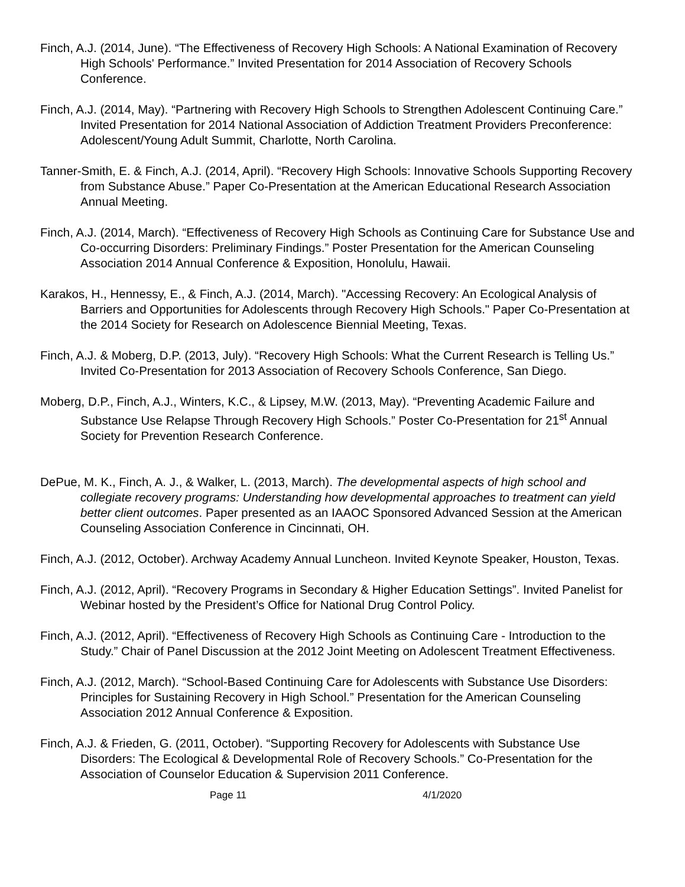Finch, A.J. (2014, June). “The Effectiveness of Recovery High Schools: A National Examination of Recovery High Schools' Performance.” Invited Presentation for 2014 Association of Recovery Schools Conference.
Finch, A.J. (2014, May). “Partnering with Recovery High Schools to Strengthen Adolescent Continuing Care.” Invited Presentation for 2014 National Association of Addiction Treatment Providers Preconference: Adolescent/Young Adult Summit, Charlotte, North Carolina.
Tanner-Smith, E. & Finch, A.J. (2014, April). “Recovery High Schools: Innovative Schools Supporting Recovery from Substance Abuse.” Paper Co-Presentation at the American Educational Research Association Annual Meeting.
Finch, A.J. (2014, March). “Effectiveness of Recovery High Schools as Continuing Care for Substance Use and Co-occurring Disorders: Preliminary Findings.” Poster Presentation for the American Counseling Association 2014 Annual Conference & Exposition, Honolulu, Hawaii.
Karakos, H., Hennessy, E., & Finch, A.J. (2014, March). "Accessing Recovery: An Ecological Analysis of Barriers and Opportunities for Adolescents through Recovery High Schools." Paper Co-Presentation at the 2014 Society for Research on Adolescence Biennial Meeting, Texas.
Finch, A.J. & Moberg, D.P. (2013, July). “Recovery High Schools: What the Current Research is Telling Us.” Invited Co-Presentation for 2013 Association of Recovery Schools Conference, San Diego.
Moberg, D.P., Finch, A.J., Winters, K.C., & Lipsey, M.W. (2013, May). “Preventing Academic Failure and Substance Use Relapse Through Recovery High Schools.” Poster Co-Presentation for 21<sup>st</sup> Annual Society for Prevention Research Conference.
DePue, M. K., Finch, A. J., & Walker, L. (2013, March). The developmental aspects of high school and collegiate recovery programs: Understanding how developmental approaches to treatment can yield better client outcomes. Paper presented as an IAAOC Sponsored Advanced Session at the American Counseling Association Conference in Cincinnati, OH.
Finch, A.J. (2012, October). Archway Academy Annual Luncheon. Invited Keynote Speaker, Houston, Texas.
Finch, A.J. (2012, April). “Recovery Programs in Secondary & Higher Education Settings”. Invited Panelist for Webinar hosted by the President’s Office for National Drug Control Policy.
Finch, A.J. (2012, April). “Effectiveness of Recovery High Schools as Continuing Care - Introduction to the Study.” Chair of Panel Discussion at the 2012 Joint Meeting on Adolescent Treatment Effectiveness.
Finch, A.J. (2012, March). “School-Based Continuing Care for Adolescents with Substance Use Disorders: Principles for Sustaining Recovery in High School.” Presentation for the American Counseling Association 2012 Annual Conference & Exposition.
Finch, A.J. & Frieden, G. (2011, October). “Supporting Recovery for Adolescents with Substance Use Disorders: The Ecological & Developmental Role of Recovery Schools.” Co-Presentation for the Association of Counselor Education & Supervision 2011 Conference.
Page 11 4/1/2020